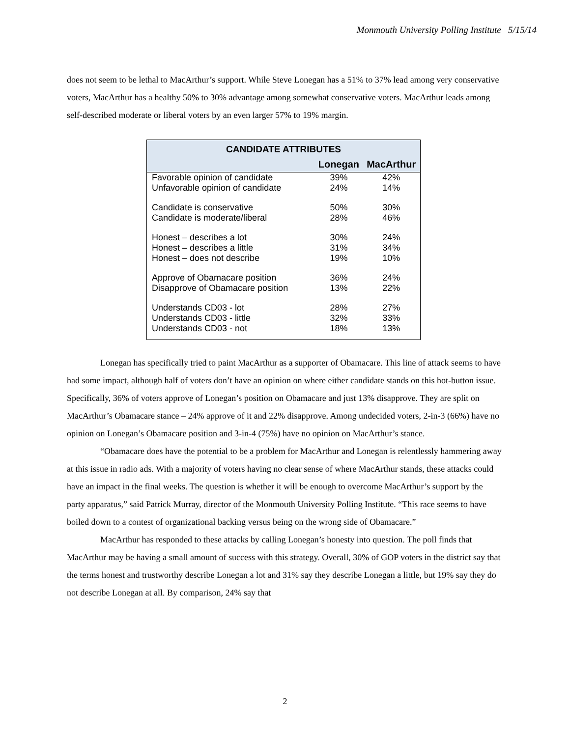Monmouth University Polling Institute 5/15/14
does not seem to be lethal to MacArthur’s support. While Steve Lonegan has a 51% to 37% lead among very conservative voters, MacArthur has a healthy 50% to 30% advantage among somewhat conservative voters. MacArthur leads among self-described moderate or liberal voters by an even larger 57% to 19% margin.
| CANDIDATE ATTRIBUTES | | |
| --- | --- | --- |
| | Lonegan | MacArthur |
| Favorable opinion of candidate | 39% | 42% |
| Unfavorable opinion of candidate | 24% | 14% |
| Candidate is conservative | 50% | 30% |
| Candidate is moderate/liberal | 28% | 46% |
| Honest – describes a lot | 30% | 24% |
| Honest – describes a little | 31% | 34% |
| Honest – does not describe | 19% | 10% |
| Approve of Obamacare position | 36% | 24% |
| Disapprove of Obamacare position | 13% | 22% |
| Understands CD03 - lot | 28% | 27% |
| Understands CD03 - little | 32% | 33% |
| Understands CD03 - not | 18% | 13% |
Lonegan has specifically tried to paint MacArthur as a supporter of Obamacare. This line of attack seems to have had some impact, although half of voters don’t have an opinion on where either candidate stands on this hot-button issue. Specifically, 36% of voters approve of Lonegan’s position on Obamacare and just 13% disapprove. They are split on MacArthur’s Obamacare stance – 24% approve of it and 22% disapprove. Among undecided voters, 2-in-3 (66%) have no opinion on Lonegan’s Obamacare position and 3-in-4 (75%) have no opinion on MacArthur’s stance.
“Obamacare does have the potential to be a problem for MacArthur and Lonegan is relentlessly hammering away at this issue in radio ads. With a majority of voters having no clear sense of where MacArthur stands, these attacks could have an impact in the final weeks. The question is whether it will be enough to overcome MacArthur’s support by the party apparatus,” said Patrick Murray, director of the Monmouth University Polling Institute. “This race seems to have boiled down to a contest of organizational backing versus being on the wrong side of Obamacare.”
MacArthur has responded to these attacks by calling Lonegan’s honesty into question. The poll finds that MacArthur may be having a small amount of success with this strategy. Overall, 30% of GOP voters in the district say that the terms honest and trustworthy describe Lonegan a lot and 31% say they describe Lonegan a little, but 19% say they do not describe Lonegan at all. By comparison, 24% say that
2